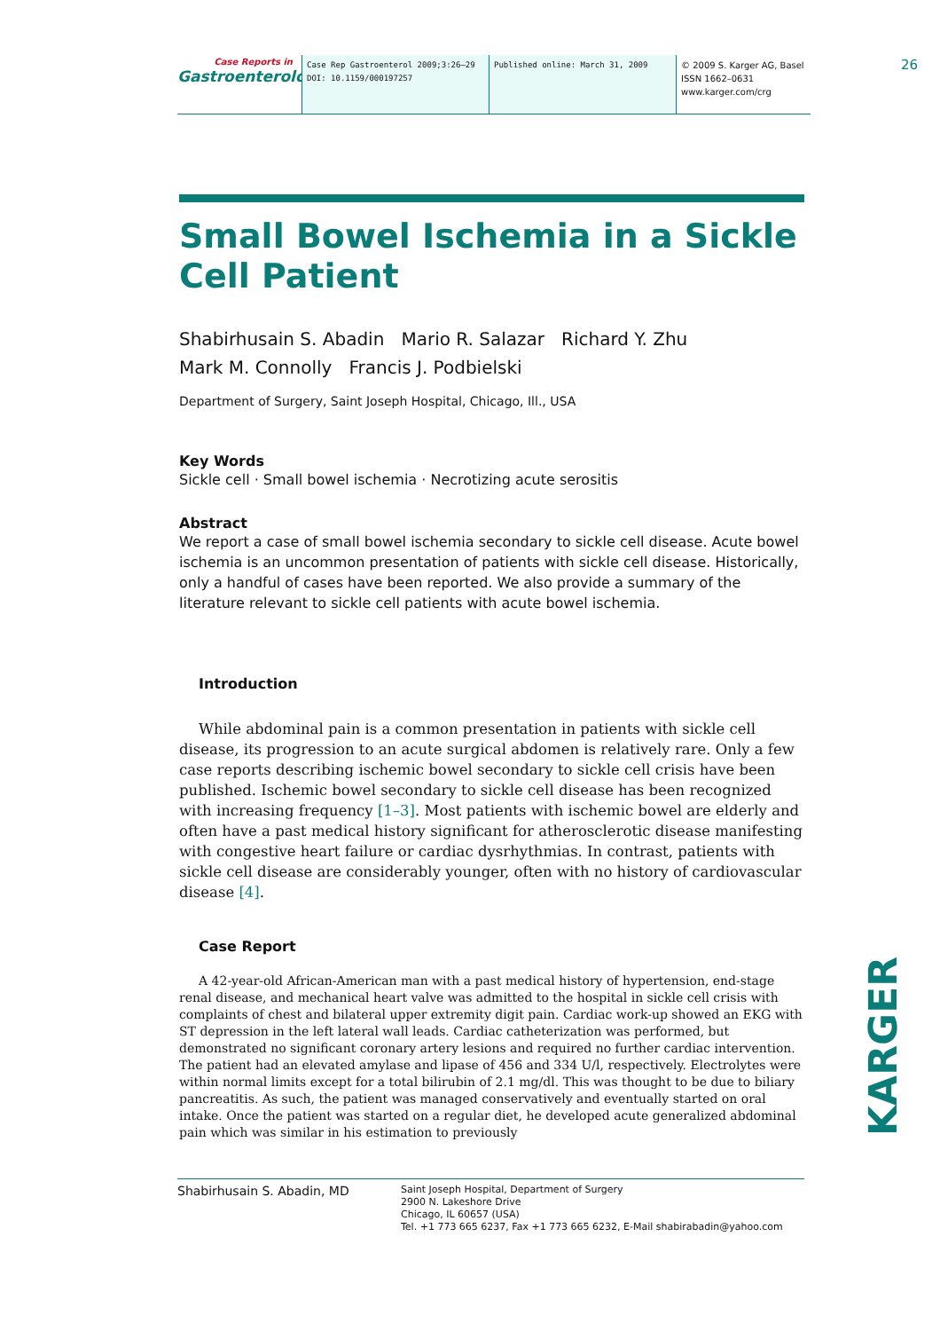Case Reports in
Gastroenterology
Case Rep Gastroenterol 2009;3:26–29
DOI: 10.1159/000197257
Published online: March 31, 2009 © 2009 S. Karger AG, Basel
ISSN 1662–0631
www.karger.com/crg
26
Small Bowel Ischemia in a Sickle Cell Patient
Shabirhusain S. Abadin Mario R. Salazar Richard Y. Zhu
Mark M. Connolly Francis J. Podbielski
Department of Surgery, Saint Joseph Hospital, Chicago, Ill., USA
Key Words
Sickle cell · Small bowel ischemia · Necrotizing acute serositis
Abstract
We report a case of small bowel ischemia secondary to sickle cell disease. Acute bowel ischemia is an uncommon presentation of patients with sickle cell disease. Historically, only a handful of cases have been reported. We also provide a summary of the literature relevant to sickle cell patients with acute bowel ischemia.
Introduction
While abdominal pain is a common presentation in patients with sickle cell disease, its progression to an acute surgical abdomen is relatively rare. Only a few case reports describing ischemic bowel secondary to sickle cell crisis have been published. Ischemic bowel secondary to sickle cell disease has been recognized with increasing frequency [1–3]. Most patients with ischemic bowel are elderly and often have a past medical history significant for atherosclerotic disease manifesting with congestive heart failure or cardiac dysrhythmias. In contrast, patients with sickle cell disease are considerably younger, often with no history of cardiovascular disease [4].
Case Report
A 42-year-old African-American man with a past medical history of hypertension, end-stage renal disease, and mechanical heart valve was admitted to the hospital in sickle cell crisis with complaints of chest and bilateral upper extremity digit pain. Cardiac work-up showed an EKG with ST depression in the left lateral wall leads. Cardiac catheterization was performed, but demonstrated no significant coronary artery lesions and required no further cardiac intervention. The patient had an elevated amylase and lipase of 456 and 334 U/l, respectively. Electrolytes were within normal limits except for a total bilirubin of 2.1 mg/dl. This was thought to be due to biliary pancreatitis. As such, the patient was managed conservatively and eventually started on oral intake. Once the patient was started on a regular diet, he developed acute generalized abdominal pain which was similar in his estimation to previously
KARGER
Shabirhusain S. Abadin, MD
Saint Joseph Hospital, Department of Surgery
2900 N. Lakeshore Drive
Chicago, IL 60657 (USA)
Tel. +1 773 665 6237, Fax +1 773 665 6232, E-Mail shabirabadin@yahoo.com